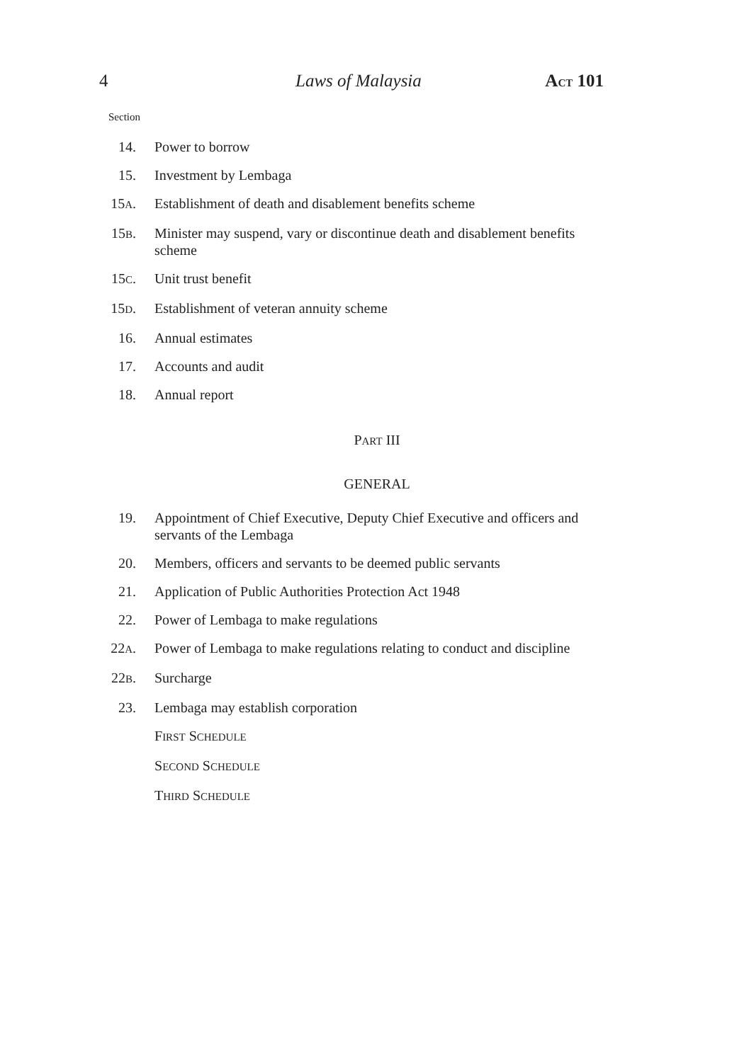4 Laws of Malaysia ACT 101
Section
14. Power to borrow
15. Investment by Lembaga
15A. Establishment of death and disablement benefits scheme
15B. Minister may suspend, vary or discontinue death and disablement benefits scheme
15C. Unit trust benefit
15D. Establishment of veteran annuity scheme
16. Annual estimates
17. Accounts and audit
18. Annual report
PART III
GENERAL
19. Appointment of Chief Executive, Deputy Chief Executive and officers and servants of the Lembaga
20. Members, officers and servants to be deemed public servants
21. Application of Public Authorities Protection Act 1948
22. Power of Lembaga to make regulations
22A. Power of Lembaga to make regulations relating to conduct and discipline
22B. Surcharge
23. Lembaga may establish corporation
FIRST SCHEDULE
SECOND SCHEDULE
THIRD SCHEDULE